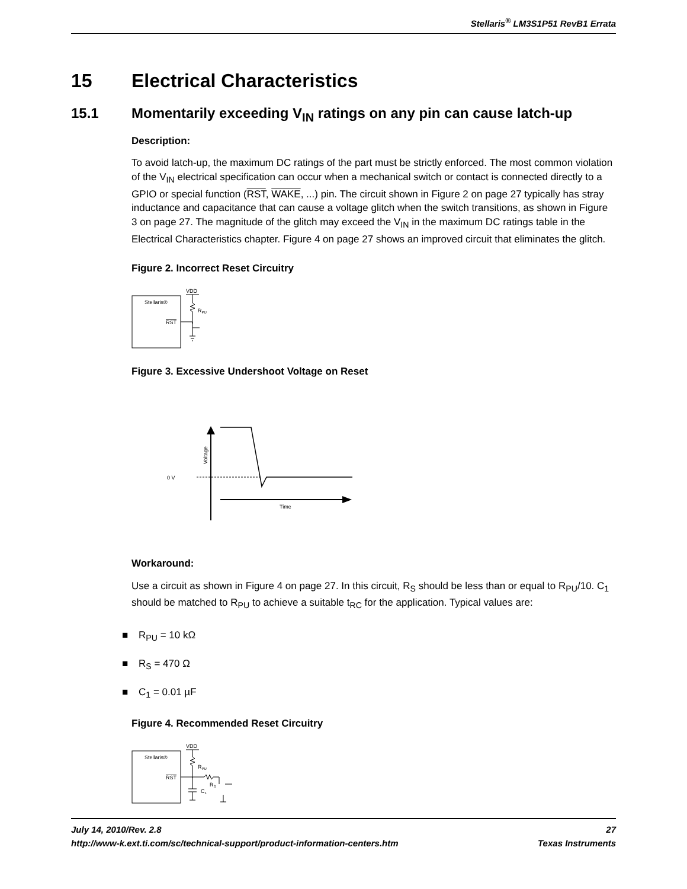Stellaris<sup>®</sup> LM3S1P51 RevB1 Errata
15 Electrical Characteristics
15.1 Momentarily exceeding V<sub>IN</sub> ratings on any pin can cause latch-up
Description:
To avoid latch-up, the maximum DC ratings of the part must be strictly enforced. The most common violation of the V<sub>IN</sub> electrical specification can occur when a mechanical switch or contact is connected directly to a GPIO or special function (RST, WAKE, ...) pin. The circuit shown in Figure 2 on page 27 typically has stray inductance and capacitance that can cause a voltage glitch when the switch transitions, as shown in Figure 3 on page 27. The magnitude of the glitch may exceed the V<sub>IN</sub> in the maximum DC ratings table in the Electrical Characteristics chapter. Figure 4 on page 27 shows an improved circuit that eliminates the glitch.
Figure 2. Incorrect Reset Circuitry
Stellaris®
RST
VDD
RPU
Figure 3. Excessive Undershoot Voltage on Reset
0 V
Time
Voltage
Workaround:
Use a circuit as shown in Figure 4 on page 27. In this circuit, R<sub>S</sub> should be less than or equal to R<sub>PU</sub>/10. C<sub>1</sub> should be matched to R<sub>PU</sub> to achieve a suitable t<sub>RC</sub> for the application. Typical values are:
■ R<sub>PU</sub> = 10 kΩ
■ R<sub>S</sub> = 470 Ω
■ C<sub>1</sub> = 0.01 µF
Figure 4. Recommended Reset Circuitry
Stellaris®
RST
VDD
RPU
RS
C1
July 14, 2010/Rev. 2.8 27
http://www-k.ext.ti.com/sc/technical-support/product-information-centers.htm Texas Instruments